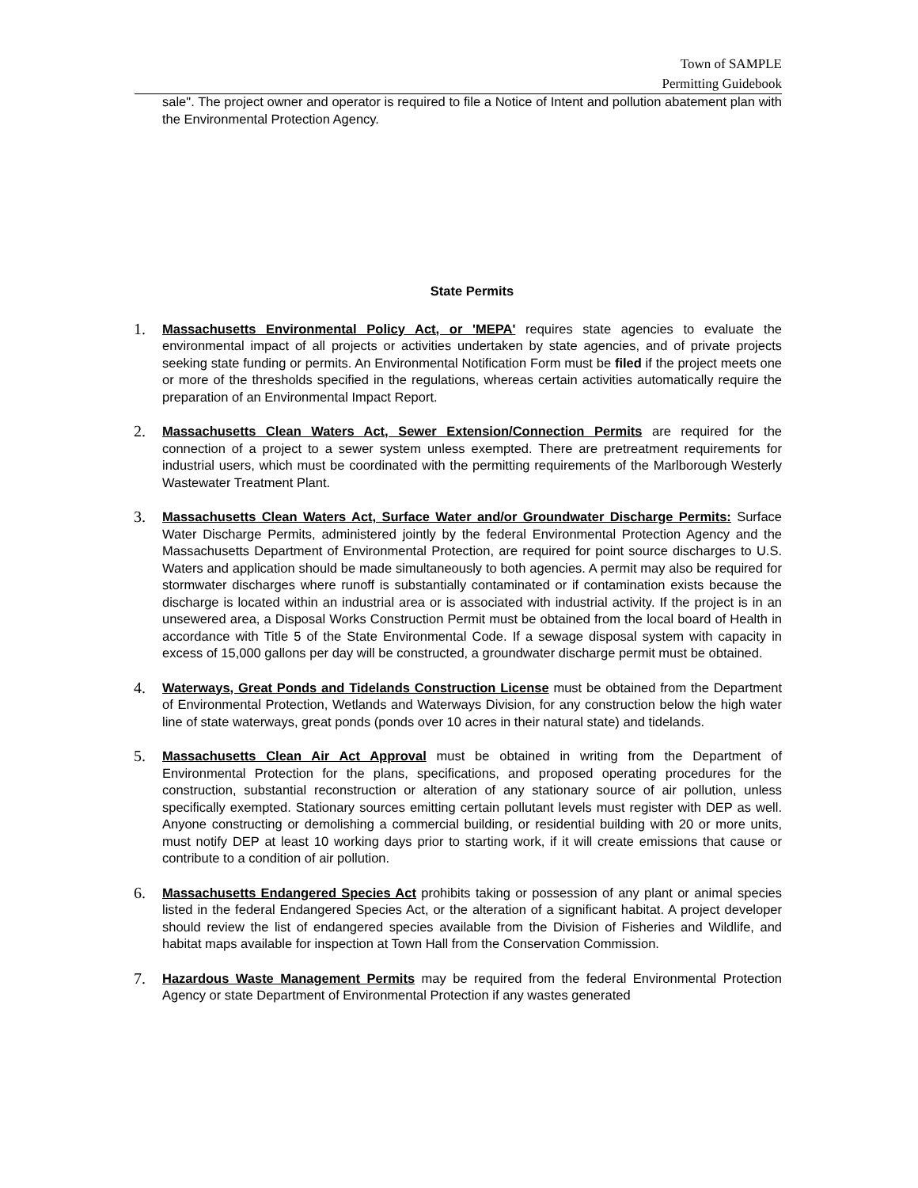Town of SAMPLE
Permitting Guidebook
sale". The project owner and operator is required to file a Notice of Intent and pollution abatement plan with the Environmental Protection Agency.
State Permits
1. Massachusetts Environmental Policy Act, or 'MEPA' requires state agencies to evaluate the environmental impact of all projects or activities undertaken by state agencies, and of private projects seeking state funding or permits. An Environmental Notification Form must be filed if the project meets one or more of the thresholds specified in the regulations, whereas certain activities automatically require the preparation of an Environmental Impact Report.
2. Massachusetts Clean Waters Act, Sewer Extension/Connection Permits are required for the connection of a project to a sewer system unless exempted. There are pretreatment requirements for industrial users, which must be coordinated with the permitting requirements of the Marlborough Westerly Wastewater Treatment Plant.
3. Massachusetts Clean Waters Act, Surface Water and/or Groundwater Discharge Permits: Surface Water Discharge Permits, administered jointly by the federal Environmental Protection Agency and the Massachusetts Department of Environmental Protection, are required for point source discharges to U.S. Waters and application should be made simultaneously to both agencies. A permit may also be required for stormwater discharges where runoff is substantially contaminated or if contamination exists because the discharge is located within an industrial area or is associated with industrial activity. If the project is in an unsewered area, a Disposal Works Construction Permit must be obtained from the local board of Health in accordance with Title 5 of the State Environmental Code. If a sewage disposal system with capacity in excess of 15,000 gallons per day will be constructed, a groundwater discharge permit must be obtained.
4. Waterways, Great Ponds and Tidelands Construction License must be obtained from the Department of Environmental Protection, Wetlands and Waterways Division, for any construction below the high water line of state waterways, great ponds (ponds over 10 acres in their natural state) and tidelands.
5. Massachusetts Clean Air Act Approval must be obtained in writing from the Department of Environmental Protection for the plans, specifications, and proposed operating procedures for the construction, substantial reconstruction or alteration of any stationary source of air pollution, unless specifically exempted. Stationary sources emitting certain pollutant levels must register with DEP as well. Anyone constructing or demolishing a commercial building, or residential building with 20 or more units, must notify DEP at least 10 working days prior to starting work, if it will create emissions that cause or contribute to a condition of air pollution.
6. Massachusetts Endangered Species Act prohibits taking or possession of any plant or animal species listed in the federal Endangered Species Act, or the alteration of a significant habitat. A project developer should review the list of endangered species available from the Division of Fisheries and Wildlife, and habitat maps available for inspection at Town Hall from the Conservation Commission.
7. Hazardous Waste Management Permits may be required from the federal Environmental Protection Agency or state Department of Environmental Protection if any wastes generated